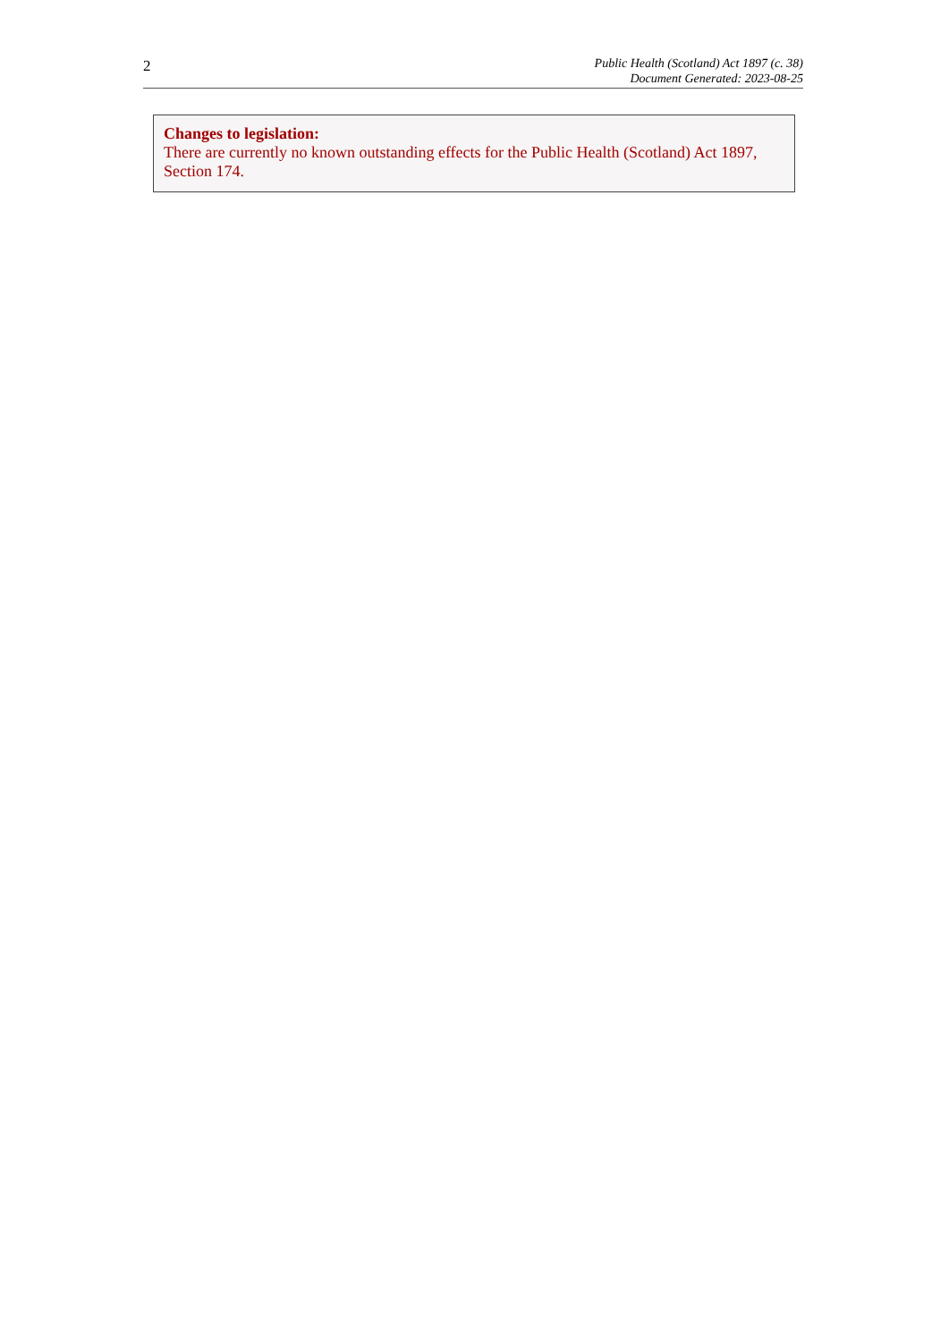2
Public Health (Scotland) Act 1897 (c. 38)
Document Generated: 2023-08-25
Changes to legislation:
There are currently no known outstanding effects for the Public Health (Scotland) Act 1897, Section 174.